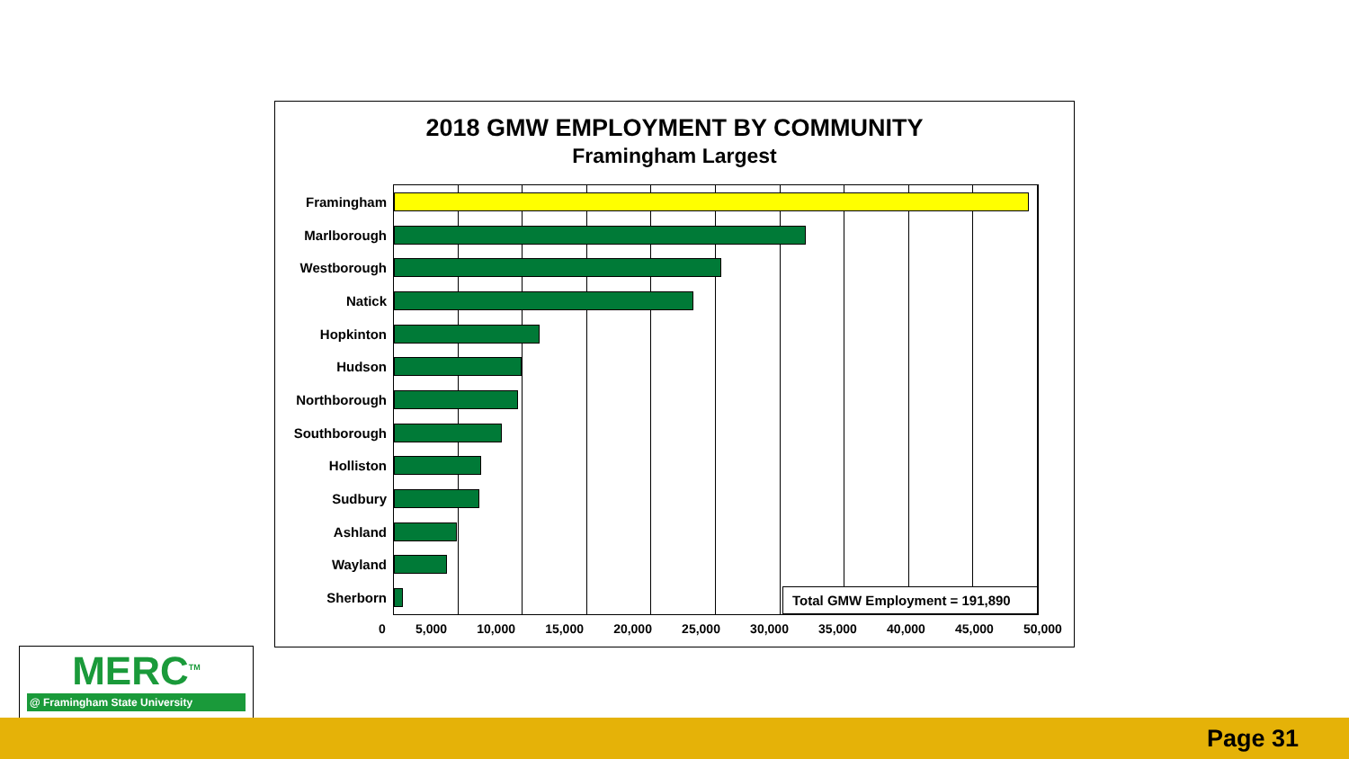2018 GMW EMPLOYMENT BY COMMUNITY
Framingham Largest
Framingham
Marlborough
Westborough
Natick
Hopkinton
Hudson
Northborough
Southborough
Holliston
Sudbury
Ashland
Wayland
Sherborn
Total GMW Employment = 191,890
0 5,000 10,000 15,000 20,000 25,000 30,000 35,000 40,000 45,000 50,000
MERC<sup>TM</sup>
@ Framingham State University
Page 31